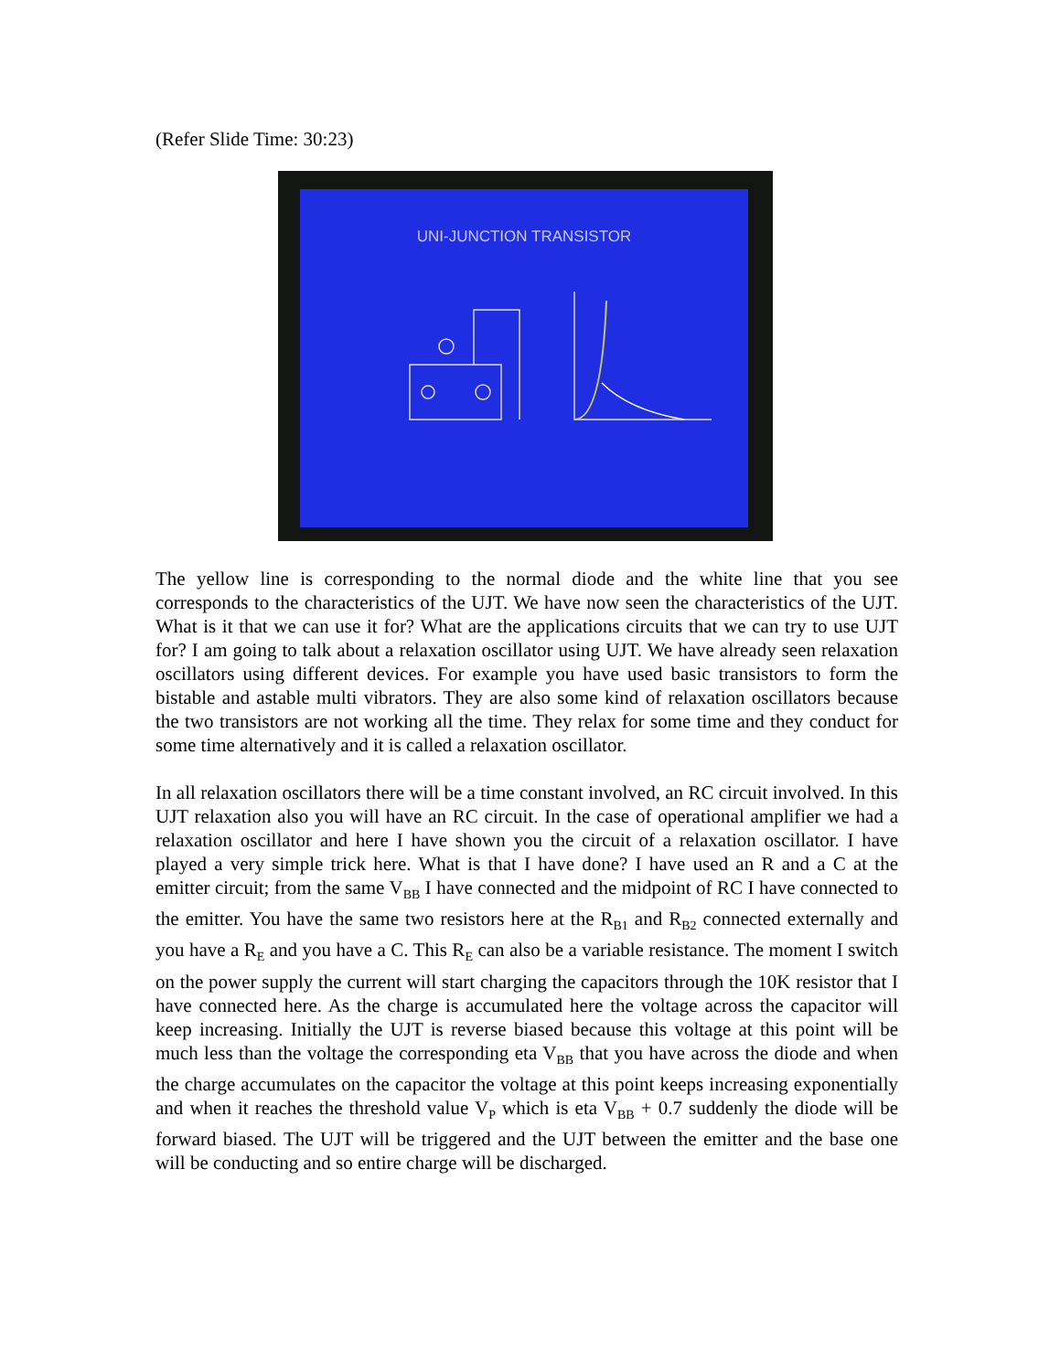(Refer Slide Time: 30:23)
UNI-JUNCTION TRANSISTOR
The yellow line is corresponding to the normal diode and the white line that you see corresponds to the characteristics of the UJT. We have now seen the characteristics of the UJT. What is it that we can use it for? What are the applications circuits that we can try to use UJT for? I am going to talk about a relaxation oscillator using UJT. We have already seen relaxation oscillators using different devices. For example you have used basic transistors to form the bistable and astable multi vibrators. They are also some kind of relaxation oscillators because the two transistors are not working all the time. They relax for some time and they conduct for some time alternatively and it is called a relaxation oscillator.
In all relaxation oscillators there will be a time constant involved, an RC circuit involved. In this UJT relaxation also you will have an RC circuit. In the case of operational amplifier we had a relaxation oscillator and here I have shown you the circuit of a relaxation oscillator. I have played a very simple trick here. What is that I have done? I have used an R and a C at the emitter circuit; from the same V<sub>BB</sub> I have connected and the midpoint of RC I have connected to the emitter. You have the same two resistors here at the R<sub>B1</sub> and R<sub>B2</sub> connected externally and you have a R<sub>E</sub> and you have a C. This R<sub>E</sub> can also be a variable resistance. The moment I switch on the power supply the current will start charging the capacitors through the 10K resistor that I have connected here. As the charge is accumulated here the voltage across the capacitor will keep increasing. Initially the UJT is reverse biased because this voltage at this point will be much less than the voltage the corresponding eta V<sub>BB</sub> that you have across the diode and when the charge accumulates on the capacitor the voltage at this point keeps increasing exponentially and when it reaches the threshold value V<sub>P</sub> which is eta V<sub>BB</sub> + 0.7 suddenly the diode will be forward biased. The UJT will be triggered and the UJT between the emitter and the base one will be conducting and so entire charge will be discharged.